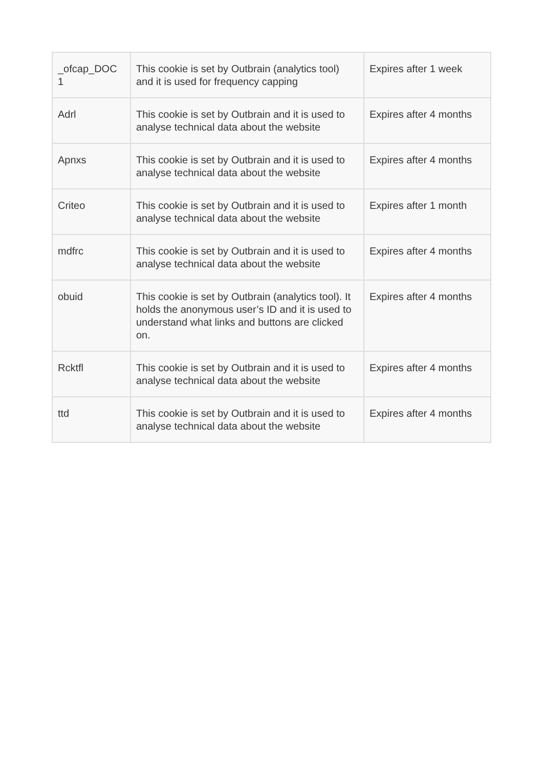| _ofcap_DOC 1 | This cookie is set by Outbrain (analytics tool) and it is used for frequency capping | Expires after 1 week |
| Adrl | This cookie is set by Outbrain and it is used to analyse technical data about the website | Expires after 4 months |
| Apnxs | This cookie is set by Outbrain and it is used to analyse technical data about the website | Expires after 4 months |
| Criteo | This cookie is set by Outbrain and it is used to analyse technical data about the website | Expires after 1 month |
| mdfrc | This cookie is set by Outbrain and it is used to analyse technical data about the website | Expires after 4 months |
| obuid | This cookie is set by Outbrain (analytics tool). It holds the anonymous user’s ID and it is used to understand what links and buttons are clicked on. | Expires after 4 months |
| Rcktfl | This cookie is set by Outbrain and it is used to analyse technical data about the website | Expires after 4 months |
| ttd | This cookie is set by Outbrain and it is used to analyse technical data about the website | Expires after 4 months |